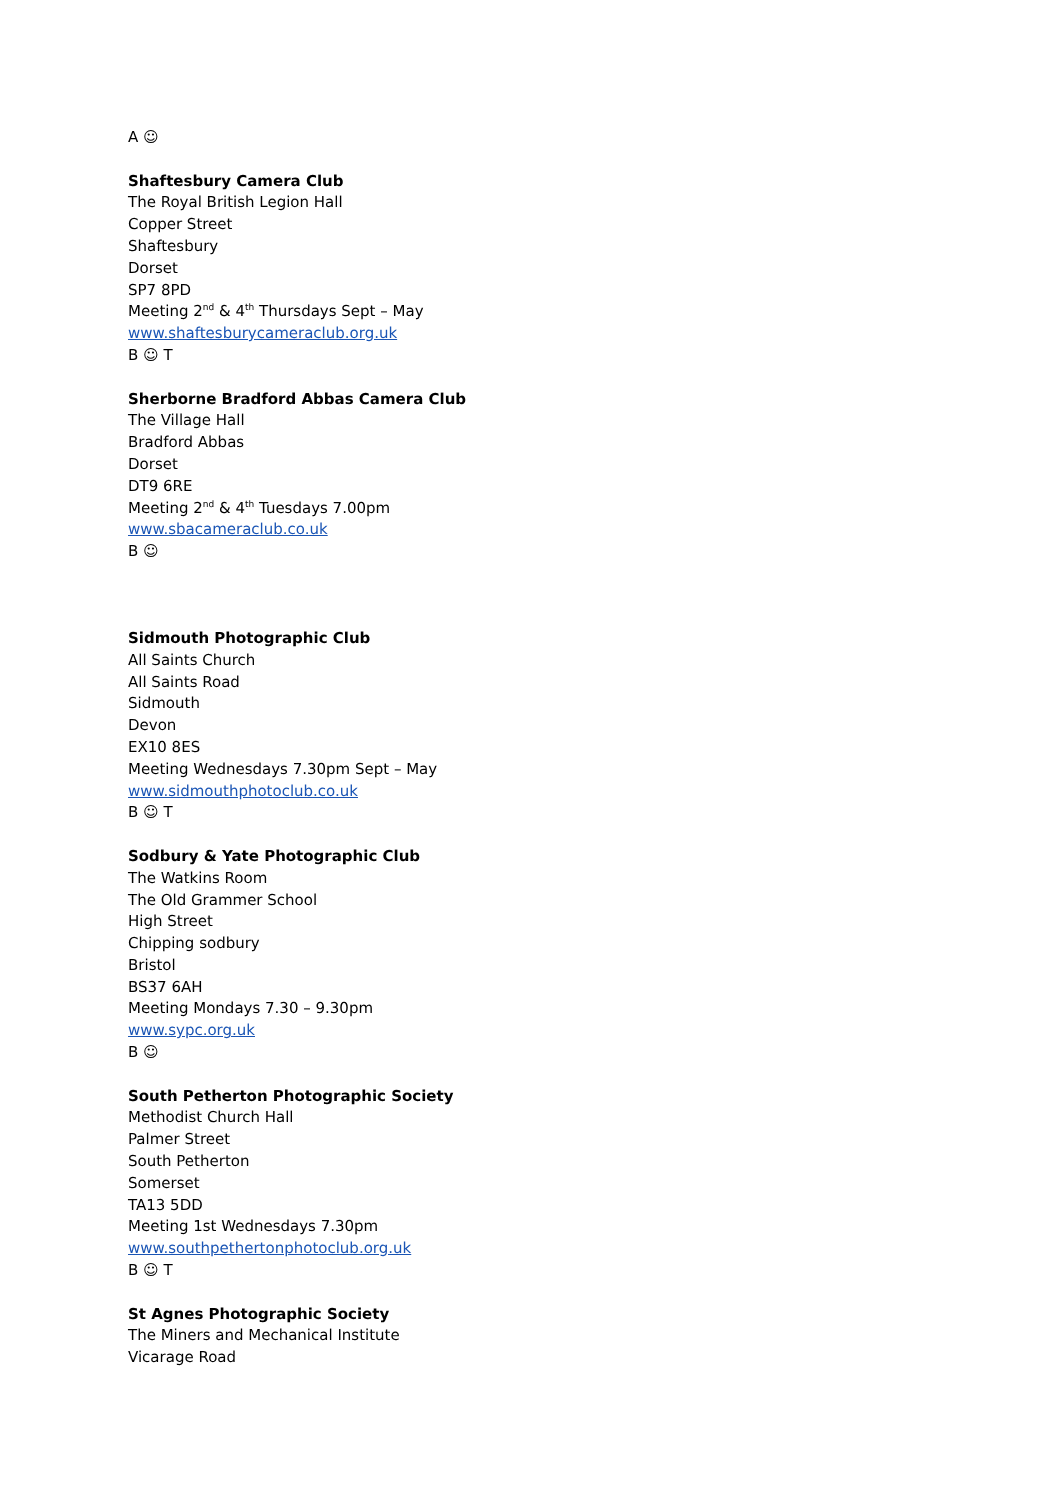A ☺
Shaftesbury Camera Club
The Royal British Legion Hall
Copper Street
Shaftesbury
Dorset
SP7 8PD
Meeting 2<sup>nd</sup> & 4<sup>th</sup> Thursdays Sept – May
www.shaftesburycameraclub.org.uk
B ☺ T
Sherborne Bradford Abbas Camera Club
The Village Hall
Bradford Abbas
Dorset
DT9 6RE
Meeting 2<sup>nd</sup> & 4<sup>th</sup> Tuesdays 7.00pm
www.sbacameraclub.co.uk
B ☺
Sidmouth Photographic Club
All Saints Church
All Saints Road
Sidmouth
Devon
EX10 8ES
Meeting Wednesdays 7.30pm Sept – May
www.sidmouthphotoclub.co.uk
B ☺ T
Sodbury & Yate Photographic Club
The Watkins Room
The Old Grammer School
High Street
Chipping sodbury
Bristol
BS37 6AH
Meeting Mondays 7.30 – 9.30pm
www.sypc.org.uk
B ☺
South Petherton Photographic Society
Methodist Church Hall
Palmer Street
South Petherton
Somerset
TA13 5DD
Meeting 1st Wednesdays 7.30pm
www.southpethertonphotoclub.org.uk
B ☺ T
St Agnes Photographic Society
The Miners and Mechanical Institute
Vicarage Road